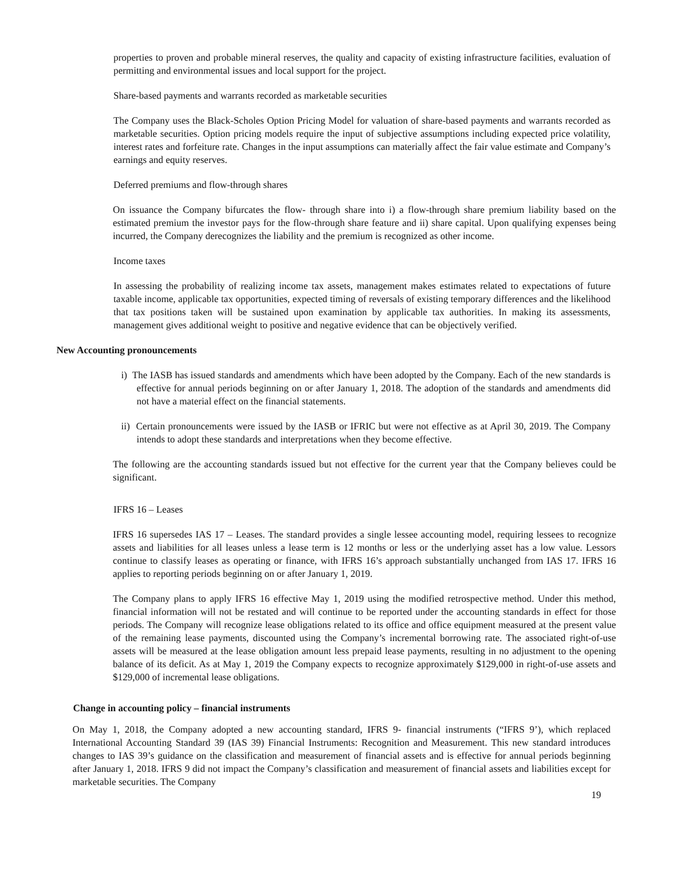properties to proven and probable mineral reserves, the quality and capacity of existing infrastructure facilities, evaluation of permitting and environmental issues and local support for the project.
Share-based payments and warrants recorded as marketable securities
The Company uses the Black-Scholes Option Pricing Model for valuation of share-based payments and warrants recorded as marketable securities. Option pricing models require the input of subjective assumptions including expected price volatility, interest rates and forfeiture rate. Changes in the input assumptions can materially affect the fair value estimate and Company’s earnings and equity reserves.
Deferred premiums and flow-through shares
On issuance the Company bifurcates the flow- through share into i) a flow-through share premium liability based on the estimated premium the investor pays for the flow-through share feature and ii) share capital. Upon qualifying expenses being incurred, the Company derecognizes the liability and the premium is recognized as other income.
Income taxes
In assessing the probability of realizing income tax assets, management makes estimates related to expectations of future taxable income, applicable tax opportunities, expected timing of reversals of existing temporary differences and the likelihood that tax positions taken will be sustained upon examination by applicable tax authorities. In making its assessments, management gives additional weight to positive and negative evidence that can be objectively verified.
New Accounting pronouncements
i) The IASB has issued standards and amendments which have been adopted by the Company. Each of the new standards is effective for annual periods beginning on or after January 1, 2018. The adoption of the standards and amendments did not have a material effect on the financial statements.
ii) Certain pronouncements were issued by the IASB or IFRIC but were not effective as at April 30, 2019. The Company intends to adopt these standards and interpretations when they become effective.
The following are the accounting standards issued but not effective for the current year that the Company believes could be significant.
IFRS 16 – Leases
IFRS 16 supersedes IAS 17 – Leases. The standard provides a single lessee accounting model, requiring lessees to recognize assets and liabilities for all leases unless a lease term is 12 months or less or the underlying asset has a low value. Lessors continue to classify leases as operating or finance, with IFRS 16’s approach substantially unchanged from IAS 17. IFRS 16 applies to reporting periods beginning on or after January 1, 2019.
The Company plans to apply IFRS 16 effective May 1, 2019 using the modified retrospective method. Under this method, financial information will not be restated and will continue to be reported under the accounting standards in effect for those periods. The Company will recognize lease obligations related to its office and office equipment measured at the present value of the remaining lease payments, discounted using the Company’s incremental borrowing rate. The associated right-of-use assets will be measured at the lease obligation amount less prepaid lease payments, resulting in no adjustment to the opening balance of its deficit. As at May 1, 2019 the Company expects to recognize approximately $129,000 in right-of-use assets and $129,000 of incremental lease obligations.
Change in accounting policy – financial instruments
On May 1, 2018, the Company adopted a new accounting standard, IFRS 9- financial instruments (“IFRS 9’), which replaced International Accounting Standard 39 (IAS 39) Financial Instruments: Recognition and Measurement. This new standard introduces changes to IAS 39’s guidance on the classification and measurement of financial assets and is effective for annual periods beginning after January 1, 2018. IFRS 9 did not impact the Company’s classification and measurement of financial assets and liabilities except for marketable securities. The Company
19